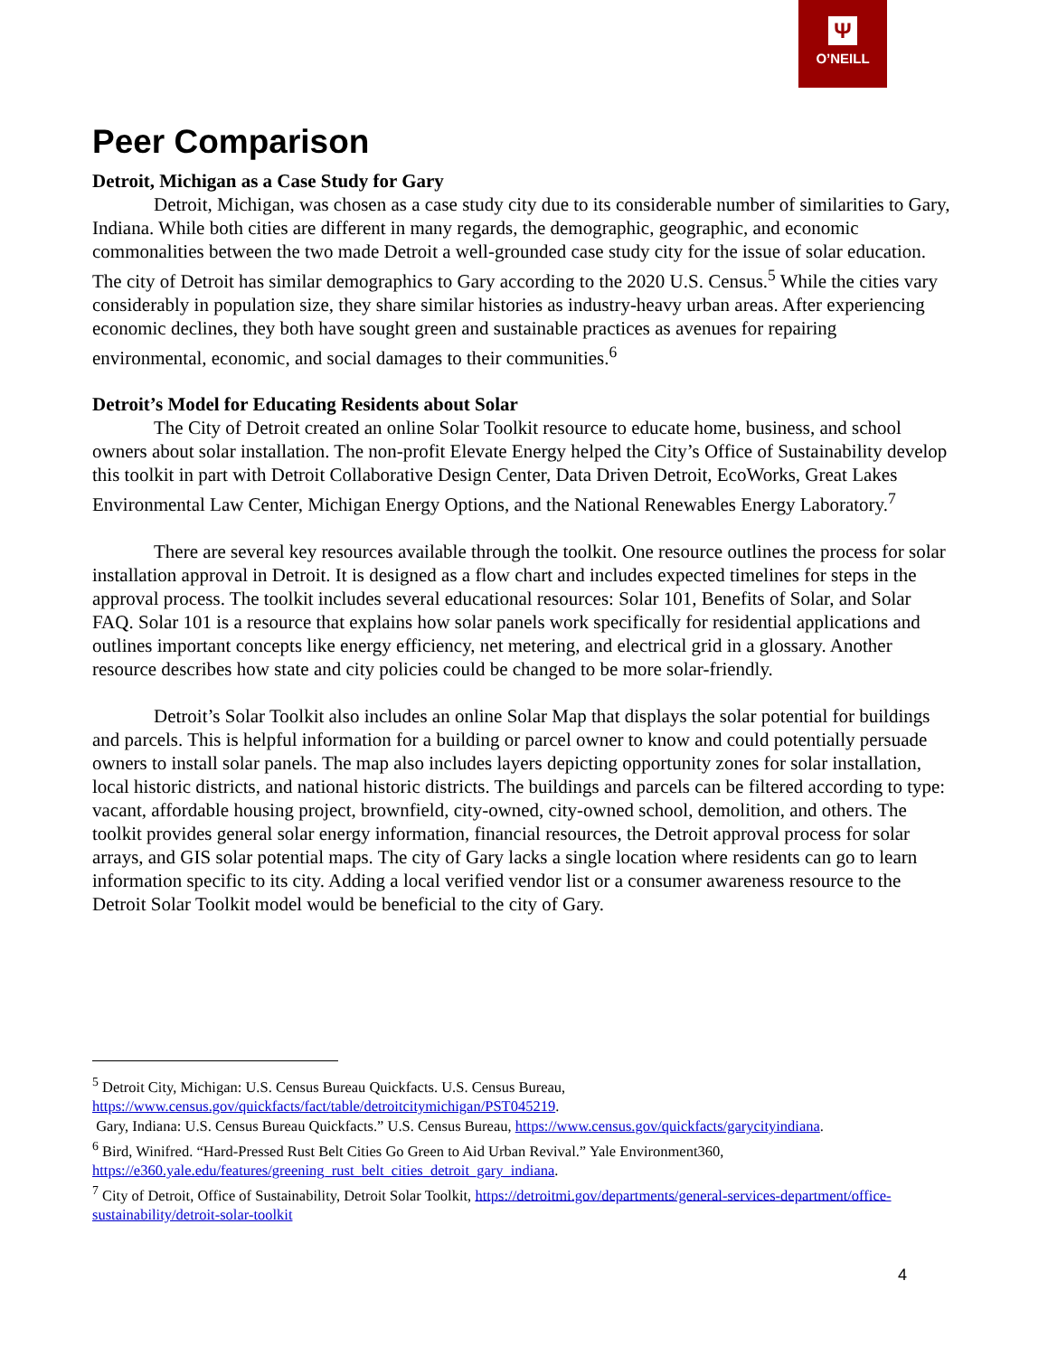Ψ
O’NEILL
Peer Comparison
Detroit, Michigan as a Case Study for Gary
Detroit, Michigan, was chosen as a case study city due to its considerable number of similarities to Gary, Indiana. While both cities are different in many regards, the demographic, geographic, and economic commonalities between the two made Detroit a well-grounded case study city for the issue of solar education. The city of Detroit has similar demographics to Gary according to the 2020 U.S. Census.<sup>5</sup> While the cities vary considerably in population size, they share similar histories as industry-heavy urban areas. After experiencing economic declines, they both have sought green and sustainable practices as avenues for repairing environmental, economic, and social damages to their communities.<sup>6</sup>
Detroit’s Model for Educating Residents about Solar
The City of Detroit created an online Solar Toolkit resource to educate home, business, and school owners about solar installation. The non-profit Elevate Energy helped the City’s Office of Sustainability develop this toolkit in part with Detroit Collaborative Design Center, Data Driven Detroit, EcoWorks, Great Lakes Environmental Law Center, Michigan Energy Options, and the National Renewables Energy Laboratory.<sup>7</sup>
There are several key resources available through the toolkit. One resource outlines the process for solar installation approval in Detroit. It is designed as a flow chart and includes expected timelines for steps in the approval process. The toolkit includes several educational resources: Solar 101, Benefits of Solar, and Solar FAQ. Solar 101 is a resource that explains how solar panels work specifically for residential applications and outlines important concepts like energy efficiency, net metering, and electrical grid in a glossary. Another resource describes how state and city policies could be changed to be more solar-friendly.
Detroit’s Solar Toolkit also includes an online Solar Map that displays the solar potential for buildings and parcels. This is helpful information for a building or parcel owner to know and could potentially persuade owners to install solar panels. The map also includes layers depicting opportunity zones for solar installation, local historic districts, and national historic districts. The buildings and parcels can be filtered according to type: vacant, affordable housing project, brownfield, city-owned, city-owned school, demolition, and others. The toolkit provides general solar energy information, financial resources, the Detroit approval process for solar arrays, and GIS solar potential maps. The city of Gary lacks a single location where residents can go to learn information specific to its city. Adding a local verified vendor list or a consumer awareness resource to the Detroit Solar Toolkit model would be beneficial to the city of Gary.
<sup>5</sup> Detroit City, Michigan: U.S. Census Bureau Quickfacts. U.S. Census Bureau, https://www.census.gov/quickfacts/fact/table/detroitcitymichigan/PST045219.
Gary, Indiana: U.S. Census Bureau Quickfacts.” U.S. Census Bureau, https://www.census.gov/quickfacts/garycityindiana.
<sup>6</sup> Bird, Winifred. “Hard-Pressed Rust Belt Cities Go Green to Aid Urban Revival.” Yale Environment360, https://e360.yale.edu/features/greening_rust_belt_cities_detroit_gary_indiana.
<sup>7</sup> City of Detroit, Office of Sustainability, Detroit Solar Toolkit, https://detroitmi.gov/departments/general-services-department/office-sustainability/detroit-solar-toolkit
4